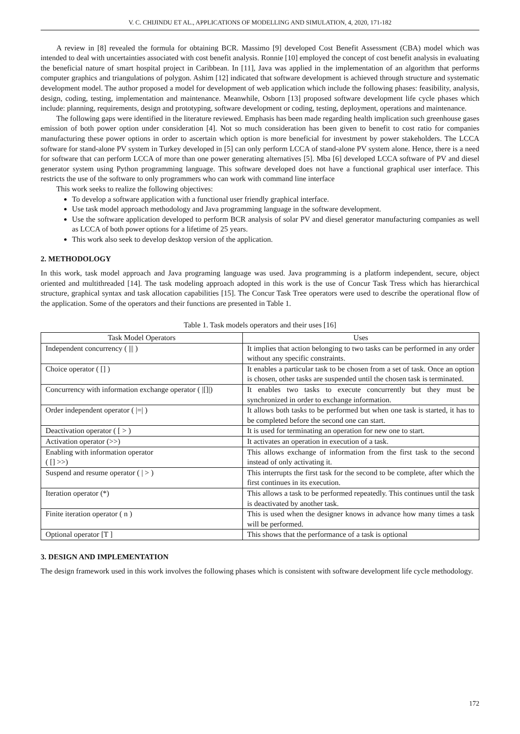V. C. CHIJINDU ET AL., APPLICATIONS OF MODELLING AND SIMULATION, 4, 2020, 171-182
A review in [8] revealed the formula for obtaining BCR. Massimo [9] developed Cost Benefit Assessment (CBA) model which was intended to deal with uncertainties associated with cost benefit analysis. Ronnie [10] employed the concept of cost benefit analysis in evaluating the beneficial nature of smart hospital project in Caribbean. In [11], Java was applied in the implementation of an algorithm that performs computer graphics and triangulations of polygon. Ashim [12] indicated that software development is achieved through structure and systematic development model. The author proposed a model for development of web application which include the following phases: feasibility, analysis, design, coding, testing, implementation and maintenance. Meanwhile, Osborn [13] proposed software development life cycle phases which include: planning, requirements, design and prototyping, software development or coding, testing, deployment, operations and maintenance.
The following gaps were identified in the literature reviewed. Emphasis has been made regarding health implication such greenhouse gases emission of both power option under consideration [4]. Not so much consideration has been given to benefit to cost ratio for companies manufacturing these power options in order to ascertain which option is more beneficial for investment by power stakeholders. The LCCA software for stand-alone PV system in Turkey developed in [5] can only perform LCCA of stand-alone PV system alone. Hence, there is a need for software that can perform LCCA of more than one power generating alternatives [5]. Mba [6] developed LCCA software of PV and diesel generator system using Python programming language. This software developed does not have a functional graphical user interface. This restricts the use of the software to only programmers who can work with command line interface
This work seeks to realize the following objectives:
To develop a software application with a functional user friendly graphical interface.
Use task model approach methodology and Java programming language in the software development.
Use the software application developed to perform BCR analysis of solar PV and diesel generator manufacturing companies as well as LCCA of both power options for a lifetime of 25 years.
This work also seek to develop desktop version of the application.
2. METHODOLOGY
In this work, task model approach and Java programing language was used. Java programming is a platform independent, secure, object oriented and multithreaded [14]. The task modeling approach adopted in this work is the use of Concur Task Tress which has hierarchical structure, graphical syntax and task allocation capabilities [15]. The Concur Task Tree operators were used to describe the operational flow of the application. Some of the operators and their functions are presented in Table 1.
Table 1. Task models operators and their uses [16]
| Task Model Operators | Uses |
| --- | --- |
| Independent concurrency ( /// ) | It implies that action belonging to two tasks can be performed in any order without any specific constraints. |
| Choice operator ( [] ) | It enables a particular task to be chosen from a set of task. Once an option is chosen, other tasks are suspended until the chosen task is terminated. |
| Concurrency with information exchange operator ( /[]/) | It enables two tasks to execute concurrently but they must be synchronized in order to exchange information. |
| Order independent operator ( /=/ ) | It allows both tasks to be performed but when one task is started, it has to be completed before the second one can start. |
| Deactivation operator ( [ > ) | It is used for terminating an operation for new one to start. |
| Activation operator (>>) | It activates an operation in execution of a task. |
| Enabling with information operator ( [] >>) | This allows exchange of information from the first task to the second instead of only activating it. |
| Suspend and resume operator ( / > ) | This interrupts the first task for the second to be complete, after which the first continues in its execution. |
| Iteration operator (*) | This allows a task to be performed repeatedly. This continues until the task is deactivated by another task. |
| Finite iteration operator ( n ) | This is used when the designer knows in advance how many times a task will be performed. |
| Optional operator [T ] | This shows that the performance of a task is optional |
3. DESIGN AND IMPLEMENTATION
The design framework used in this work involves the following phases which is consistent with software development life cycle methodology.
172